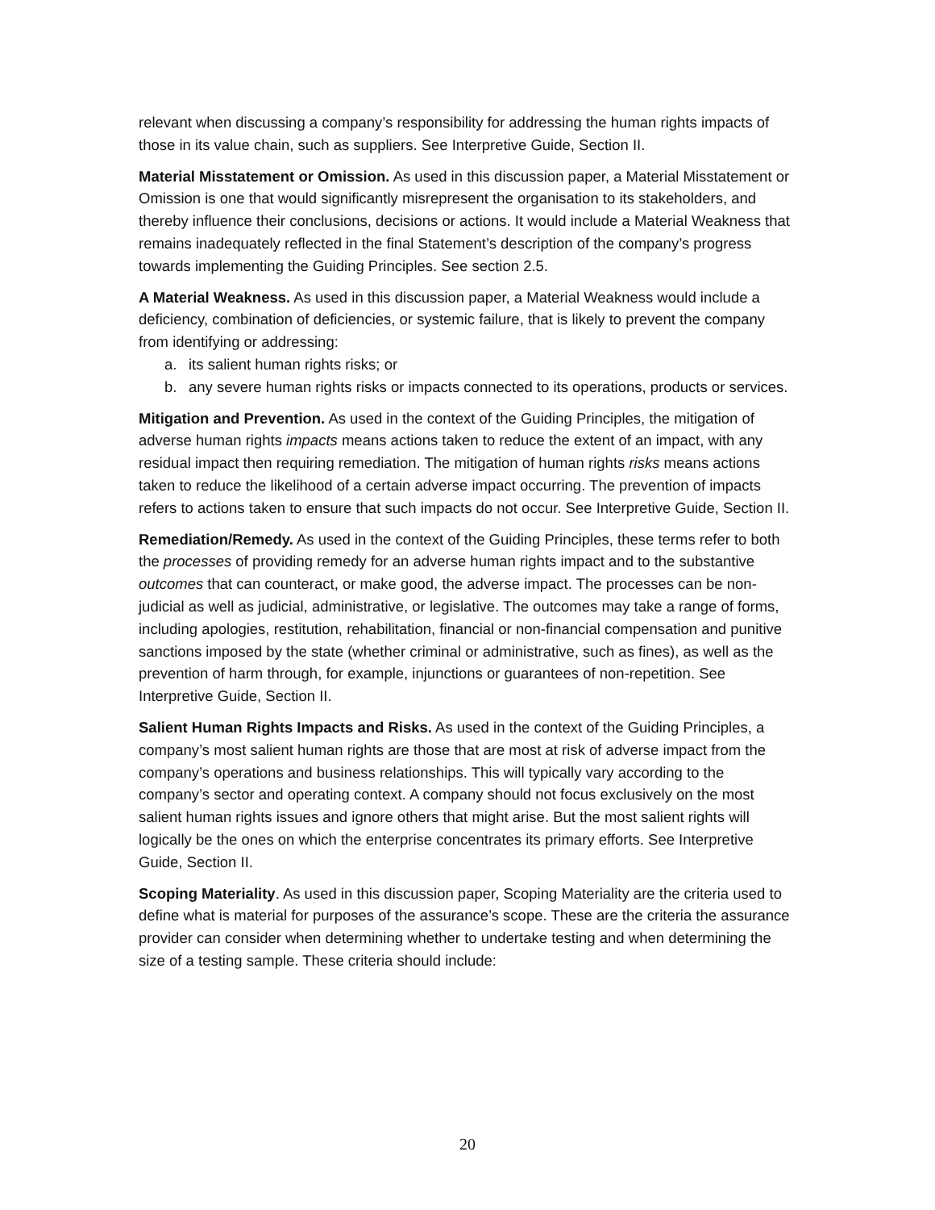relevant when discussing a company’s responsibility for addressing the human rights impacts of those in its value chain, such as suppliers. See Interpretive Guide, Section II.
Material Misstatement or Omission. As used in this discussion paper, a Material Misstatement or Omission is one that would significantly misrepresent the organisation to its stakeholders, and thereby influence their conclusions, decisions or actions. It would include a Material Weakness that remains inadequately reflected in the final Statement’s description of the company’s progress towards implementing the Guiding Principles. See section 2.5.
A Material Weakness. As used in this discussion paper, a Material Weakness would include a deficiency, combination of deficiencies, or systemic failure, that is likely to prevent the company from identifying or addressing:
a. its salient human rights risks; or
b. any severe human rights risks or impacts connected to its operations, products or services.
Mitigation and Prevention. As used in the context of the Guiding Principles, the mitigation of adverse human rights impacts means actions taken to reduce the extent of an impact, with any residual impact then requiring remediation. The mitigation of human rights risks means actions taken to reduce the likelihood of a certain adverse impact occurring. The prevention of impacts refers to actions taken to ensure that such impacts do not occur. See Interpretive Guide, Section II.
Remediation/Remedy. As used in the context of the Guiding Principles, these terms refer to both the processes of providing remedy for an adverse human rights impact and to the substantive outcomes that can counteract, or make good, the adverse impact. The processes can be non-judicial as well as judicial, administrative, or legislative. The outcomes may take a range of forms, including apologies, restitution, rehabilitation, financial or non-financial compensation and punitive sanctions imposed by the state (whether criminal or administrative, such as fines), as well as the prevention of harm through, for example, injunctions or guarantees of non-repetition. See Interpretive Guide, Section II.
Salient Human Rights Impacts and Risks. As used in the context of the Guiding Principles, a company’s most salient human rights are those that are most at risk of adverse impact from the company’s operations and business relationships. This will typically vary according to the company’s sector and operating context. A company should not focus exclusively on the most salient human rights issues and ignore others that might arise. But the most salient rights will logically be the ones on which the enterprise concentrates its primary efforts. See Interpretive Guide, Section II.
Scoping Materiality. As used in this discussion paper, Scoping Materiality are the criteria used to define what is material for purposes of the assurance’s scope. These are the criteria the assurance provider can consider when determining whether to undertake testing and when determining the size of a testing sample. These criteria should include:
20